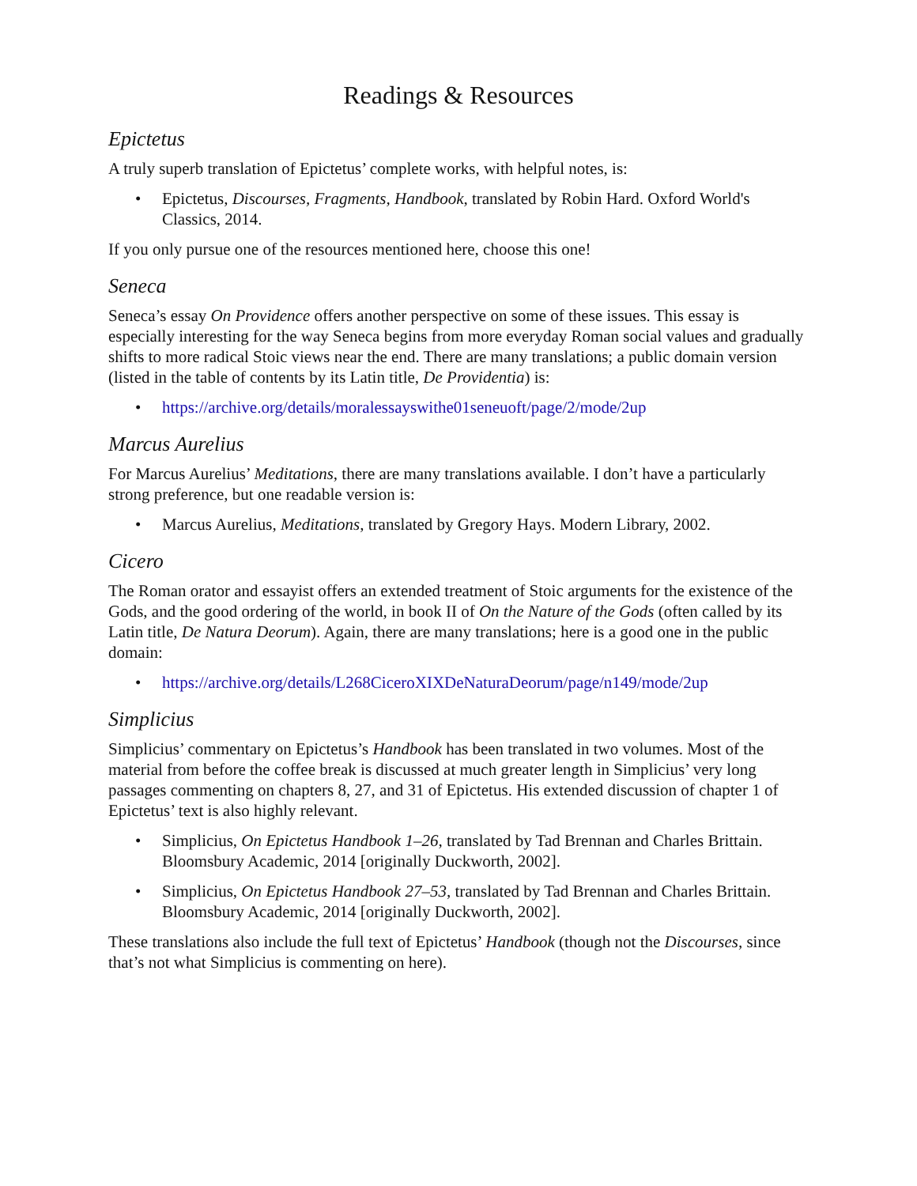Readings & Resources
Epictetus
A truly superb translation of Epictetus’ complete works, with helpful notes, is:
• Epictetus, Discourses, Fragments, Handbook, translated by Robin Hard. Oxford World's Classics, 2014.
If you only pursue one of the resources mentioned here, choose this one!
Seneca
Seneca’s essay On Providence offers another perspective on some of these issues. This essay is especially interesting for the way Seneca begins from more everyday Roman social values and gradually shifts to more radical Stoic views near the end. There are many translations; a public domain version (listed in the table of contents by its Latin title, De Providentia) is:
• https://archive.org/details/moralessayswithe01seneuoft/page/2/mode/2up
Marcus Aurelius
For Marcus Aurelius’ Meditations, there are many translations available. I don’t have a particularly strong preference, but one readable version is:
• Marcus Aurelius, Meditations, translated by Gregory Hays. Modern Library, 2002.
Cicero
The Roman orator and essayist offers an extended treatment of Stoic arguments for the existence of the Gods, and the good ordering of the world, in book II of On the Nature of the Gods (often called by its Latin title, De Natura Deorum). Again, there are many translations; here is a good one in the public domain:
• https://archive.org/details/L268CiceroXIXDeNaturaDeorum/page/n149/mode/2up
Simplicius
Simplicius’ commentary on Epictetus’s Handbook has been translated in two volumes. Most of the material from before the coffee break is discussed at much greater length in Simplicius’ very long passages commenting on chapters 8, 27, and 31 of Epictetus. His extended discussion of chapter 1 of Epictetus’ text is also highly relevant.
• Simplicius, On Epictetus Handbook 1–26, translated by Tad Brennan and Charles Brittain. Bloomsbury Academic, 2014 [originally Duckworth, 2002].
• Simplicius, On Epictetus Handbook 27–53, translated by Tad Brennan and Charles Brittain. Bloomsbury Academic, 2014 [originally Duckworth, 2002].
These translations also include the full text of Epictetus’ Handbook (though not the Discourses, since that’s not what Simplicius is commenting on here).